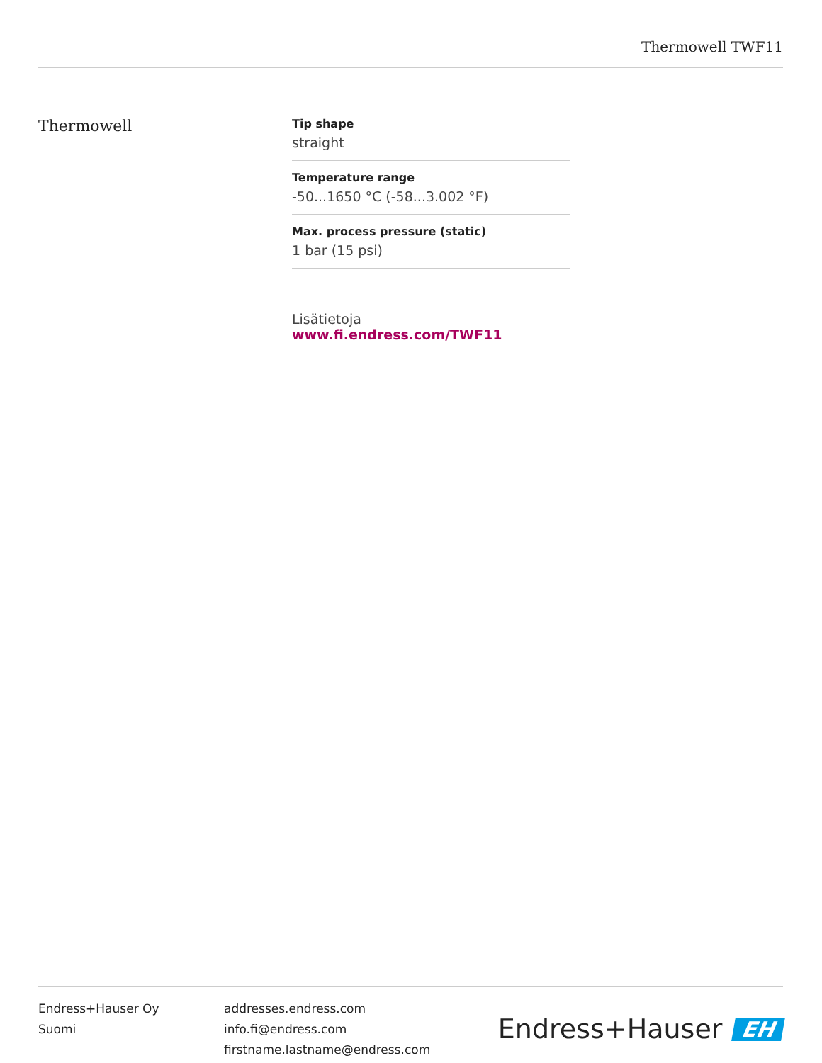Thermowell TWF11
Thermowell
Tip shape
straight
Temperature range
-50...1650 °C (-58...3.002 °F)
Max. process pressure (static)
1 bar (15 psi)
Lisätietoja www.fi.endress.com/TWF11
Endress+Hauser Oy
Suomi
addresses.endress.com
info.fi@endress.com
firstname.lastname@endress.com
Endress+Hauser EH